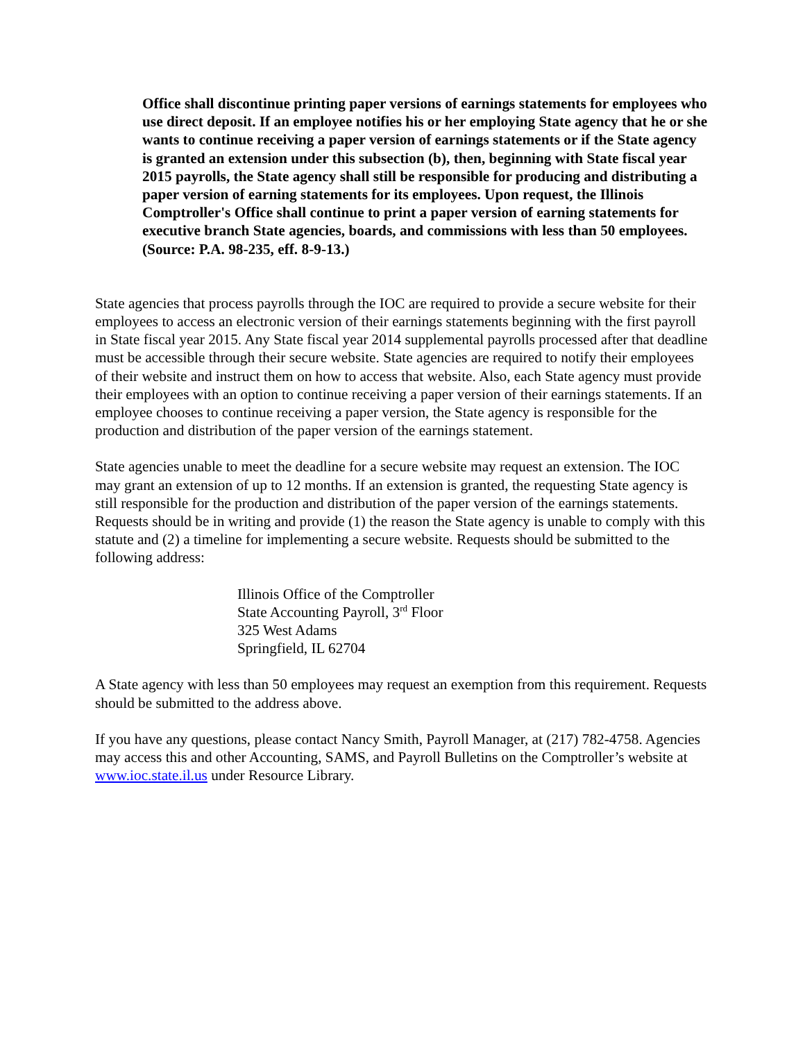Office shall discontinue printing paper versions of earnings statements for employees who use direct deposit. If an employee notifies his or her employing State agency that he or she wants to continue receiving a paper version of earnings statements or if the State agency is granted an extension under this subsection (b), then, beginning with State fiscal year 2015 payrolls, the State agency shall still be responsible for producing and distributing a paper version of earning statements for its employees. Upon request, the Illinois Comptroller's Office shall continue to print a paper version of earning statements for executive branch State agencies, boards, and commissions with less than 50 employees. (Source: P.A. 98-235, eff. 8-9-13.)
State agencies that process payrolls through the IOC are required to provide a secure website for their employees to access an electronic version of their earnings statements beginning with the first payroll in State fiscal year 2015. Any State fiscal year 2014 supplemental payrolls processed after that deadline must be accessible through their secure website. State agencies are required to notify their employees of their website and instruct them on how to access that website. Also, each State agency must provide their employees with an option to continue receiving a paper version of their earnings statements. If an employee chooses to continue receiving a paper version, the State agency is responsible for the production and distribution of the paper version of the earnings statement.
State agencies unable to meet the deadline for a secure website may request an extension. The IOC may grant an extension of up to 12 months. If an extension is granted, the requesting State agency is still responsible for the production and distribution of the paper version of the earnings statements. Requests should be in writing and provide (1) the reason the State agency is unable to comply with this statute and (2) a timeline for implementing a secure website. Requests should be submitted to the following address:
Illinois Office of the Comptroller
State Accounting Payroll, 3<sup>rd</sup> Floor
325 West Adams
Springfield, IL 62704
A State agency with less than 50 employees may request an exemption from this requirement. Requests should be submitted to the address above.
If you have any questions, please contact Nancy Smith, Payroll Manager, at (217) 782-4758. Agencies may access this and other Accounting, SAMS, and Payroll Bulletins on the Comptroller’s website at www.ioc.state.il.us under Resource Library.